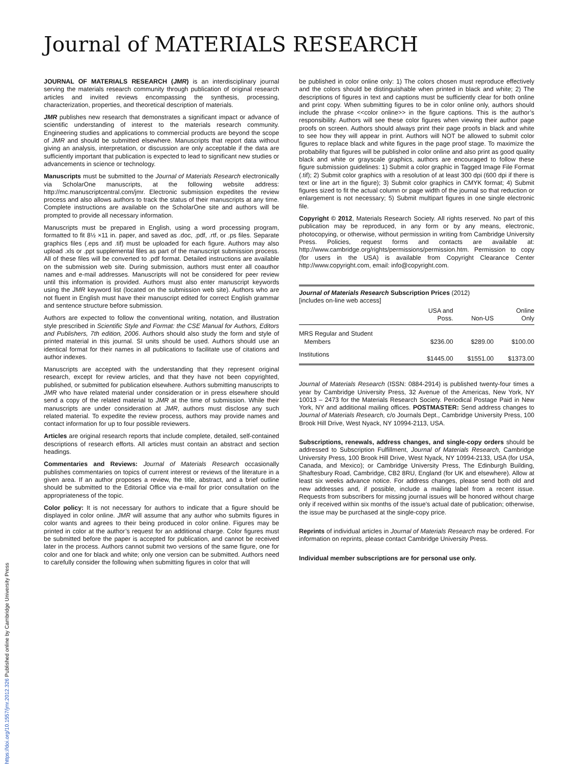Journal of MATERIALS RESEARCH
JOURNAL OF MATERIALS RESEARCH (JMR) is an interdisciplinary journal serving the materials research community through publication of original research articles and invited reviews encompassing the synthesis, processing, characterization, properties, and theoretical description of materials.
JMR publishes new research that demonstrates a significant impact or advance of scientific understanding of interest to the materials research community. Engineering studies and applications to commercial products are beyond the scope of JMR and should be submitted elsewhere. Manuscripts that report data without giving an analysis, interpretation, or discussion are only acceptable if the data are sufficiently important that publication is expected to lead to significant new studies or advancements in science or technology.
Manuscripts must be submitted to the Journal of Materials Research electronically via ScholarOne manuscripts, at the following website address: http://mc.manuscriptcentral.com/jmr. Electronic submission expedites the review process and also allows authors to track the status of their manuscripts at any time. Complete instructions are available on the ScholarOne site and authors will be prompted to provide all necessary information.
Manuscripts must be prepared in English, using a word processing program, formatted to fit 8½ ×11 in. paper, and saved as .doc, .pdf, .rtf, or .ps files. Separate graphics files (.eps and .tif) must be uploaded for each figure. Authors may also upload .xls or .ppt supplemental files as part of the manuscript submission process. All of these files will be converted to .pdf format. Detailed instructions are available on the submission web site. During submission, authors must enter all coauthor names and e-mail addresses. Manuscripts will not be considered for peer review until this information is provided. Authors must also enter manuscript keywords using the JMR keyword list (located on the submission web site). Authors who are not fluent in English must have their manuscript edited for correct English grammar and sentence structure before submission.
Authors are expected to follow the conventional writing, notation, and illustration style prescribed in Scientific Style and Format: the CSE Manual for Authors, Editors and Publishers, 7th edition, 2006. Authors should also study the form and style of printed material in this journal. SI units should be used. Authors should use an identical format for their names in all publications to facilitate use of citations and author indexes.
Manuscripts are accepted with the understanding that they represent original research, except for review articles, and that they have not been copyrighted, published, or submitted for publication elsewhere. Authors submitting manuscripts to JMR who have related material under consideration or in press elsewhere should send a copy of the related material to JMR at the time of submission. While their manuscripts are under consideration at JMR, authors must disclose any such related material. To expedite the review process, authors may provide names and contact information for up to four possible reviewers.
Articles are original research reports that include complete, detailed, self-contained descriptions of research efforts. All articles must contain an abstract and section headings.
Commentaries and Reviews: Journal of Materials Research occasionally publishes commentaries on topics of current interest or reviews of the literature in a given area. If an author proposes a review, the title, abstract, and a brief outline should be submitted to the Editorial Office via e-mail for prior consultation on the appropriateness of the topic.
Color policy: It is not necessary for authors to indicate that a figure should be displayed in color online. JMR will assume that any author who submits figures in color wants and agrees to their being produced in color online. Figures may be printed in color at the author’s request for an additional charge. Color figures must be submitted before the paper is accepted for publication, and cannot be received later in the process. Authors cannot submit two versions of the same figure, one for color and one for black and white; only one version can be submitted. Authors need to carefully consider the following when submitting figures in color that will
be published in color online only: 1) The colors chosen must reproduce effectively and the colors should be distinguishable when printed in black and white; 2) The descriptions of figures in text and captions must be sufficiently clear for both online and print copy. When submitting figures to be in color online only, authors should include the phrase <<color online>> in the figure captions. This is the author’s responsibility. Authors will see these color figures when viewing their author page proofs on screen. Authors should always print their page proofs in black and white to see how they will appear in print. Authors will NOT be allowed to submit color figures to replace black and white figures in the page proof stage. To maximize the probability that figures will be published in color online and also print as good quality black and white or grayscale graphics, authors are encouraged to follow these figure submission guidelines: 1) Submit a color graphic in Tagged Image File Format (.tif); 2) Submit color graphics with a resolution of at least 300 dpi (600 dpi if there is text or line art in the figure); 3) Submit color graphics in CMYK format; 4) Submit figures sized to fit the actual column or page width of the journal so that reduction or enlargement is not necessary; 5) Submit multipart figures in one single electronic file.
Copyright © 2012, Materials Research Society. All rights reserved. No part of this publication may be reproduced, in any form or by any means, electronic, photocopying, or otherwise, without permission in writing from Cambridge University Press. Policies, request forms and contacts are available at: http://www.cambridge.org/rights/permissions/permission.htm. Permission to copy (for users in the USA) is available from Copyright Clearance Center http://www.copyright.com, email: info@copyright.com.
| Journal of Materials Research Subscription Prices (2012) [includes on-line web access] | | | |
| --- | --- | --- | --- |
| | USA and Poss. | Non-US | Online Only |
| MRS Regular and Student Members | $236.00 | $289.00 | $100.00 |
| Institutions | $1445.00 | $1551.00 | $1373.00 |
Journal of Materials Research (ISSN: 0884-2914) is published twenty-four times a year by Cambridge University Press, 32 Avenue of the Americas, New York, NY 10013 – 2473 for the Materials Research Society. Periodical Postage Paid in New York, NY and additional mailing offices. POSTMASTER: Send address changes to Journal of Materials Research, c/o Journals Dept., Cambridge University Press, 100 Brook Hill Drive, West Nyack, NY 10994-2113, USA.
Subscriptions, renewals, address changes, and single-copy orders should be addressed to Subscription Fulfillment, Journal of Materials Research, Cambridge University Press, 100 Brook Hill Drive, West Nyack, NY 10994-2133, USA (for USA, Canada, and Mexico); or Cambridge University Press, The Edinburgh Building, Shaftesbury Road, Cambridge, CB2 8RU, England (for UK and elsewhere). Allow at least six weeks advance notice. For address changes, please send both old and new addresses and, if possible, include a mailing label from a recent issue. Requests from subscribers for missing journal issues will be honored without charge only if received within six months of the issue’s actual date of publication; otherwise, the issue may be purchased at the single-copy price.
Reprints of individual articles in Journal of Materials Research may be ordered. For information on reprints, please contact Cambridge University Press.
Individual member subscriptions are for personal use only.
https://doi.org/10.1557/jmr.2012.326 Published online by Cambridge University Press